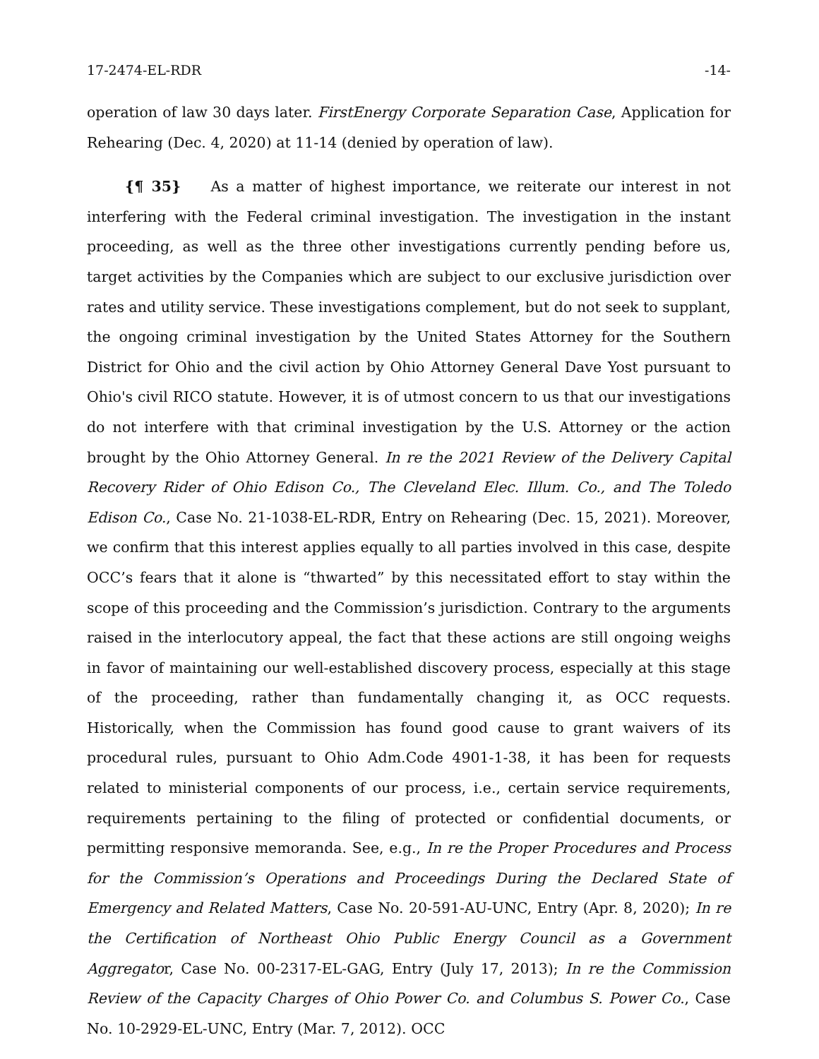17-2474-EL-RDR -14-
operation of law 30 days later. FirstEnergy Corporate Separation Case, Application for Rehearing (Dec. 4, 2020) at 11-14 (denied by operation of law).
{¶ 35} As a matter of highest importance, we reiterate our interest in not interfering with the Federal criminal investigation. The investigation in the instant proceeding, as well as the three other investigations currently pending before us, target activities by the Companies which are subject to our exclusive jurisdiction over rates and utility service. These investigations complement, but do not seek to supplant, the ongoing criminal investigation by the United States Attorney for the Southern District for Ohio and the civil action by Ohio Attorney General Dave Yost pursuant to Ohio's civil RICO statute. However, it is of utmost concern to us that our investigations do not interfere with that criminal investigation by the U.S. Attorney or the action brought by the Ohio Attorney General. In re the 2021 Review of the Delivery Capital Recovery Rider of Ohio Edison Co., The Cleveland Elec. Illum. Co., and The Toledo Edison Co., Case No. 21-1038-EL-RDR, Entry on Rehearing (Dec. 15, 2021). Moreover, we confirm that this interest applies equally to all parties involved in this case, despite OCC’s fears that it alone is “thwarted” by this necessitated effort to stay within the scope of this proceeding and the Commission’s jurisdiction. Contrary to the arguments raised in the interlocutory appeal, the fact that these actions are still ongoing weighs in favor of maintaining our well-established discovery process, especially at this stage of the proceeding, rather than fundamentally changing it, as OCC requests. Historically, when the Commission has found good cause to grant waivers of its procedural rules, pursuant to Ohio Adm.Code 4901-1-38, it has been for requests related to ministerial components of our process, i.e., certain service requirements, requirements pertaining to the filing of protected or confidential documents, or permitting responsive memoranda. See, e.g., In re the Proper Procedures and Process for the Commission’s Operations and Proceedings During the Declared State of Emergency and Related Matters, Case No. 20-591-AU-UNC, Entry (Apr. 8, 2020); In re the Certification of Northeast Ohio Public Energy Council as a Government Aggregator, Case No. 00-2317-EL-GAG, Entry (July 17, 2013); In re the Commission Review of the Capacity Charges of Ohio Power Co. and Columbus S. Power Co., Case No. 10-2929-EL-UNC, Entry (Mar. 7, 2012). OCC